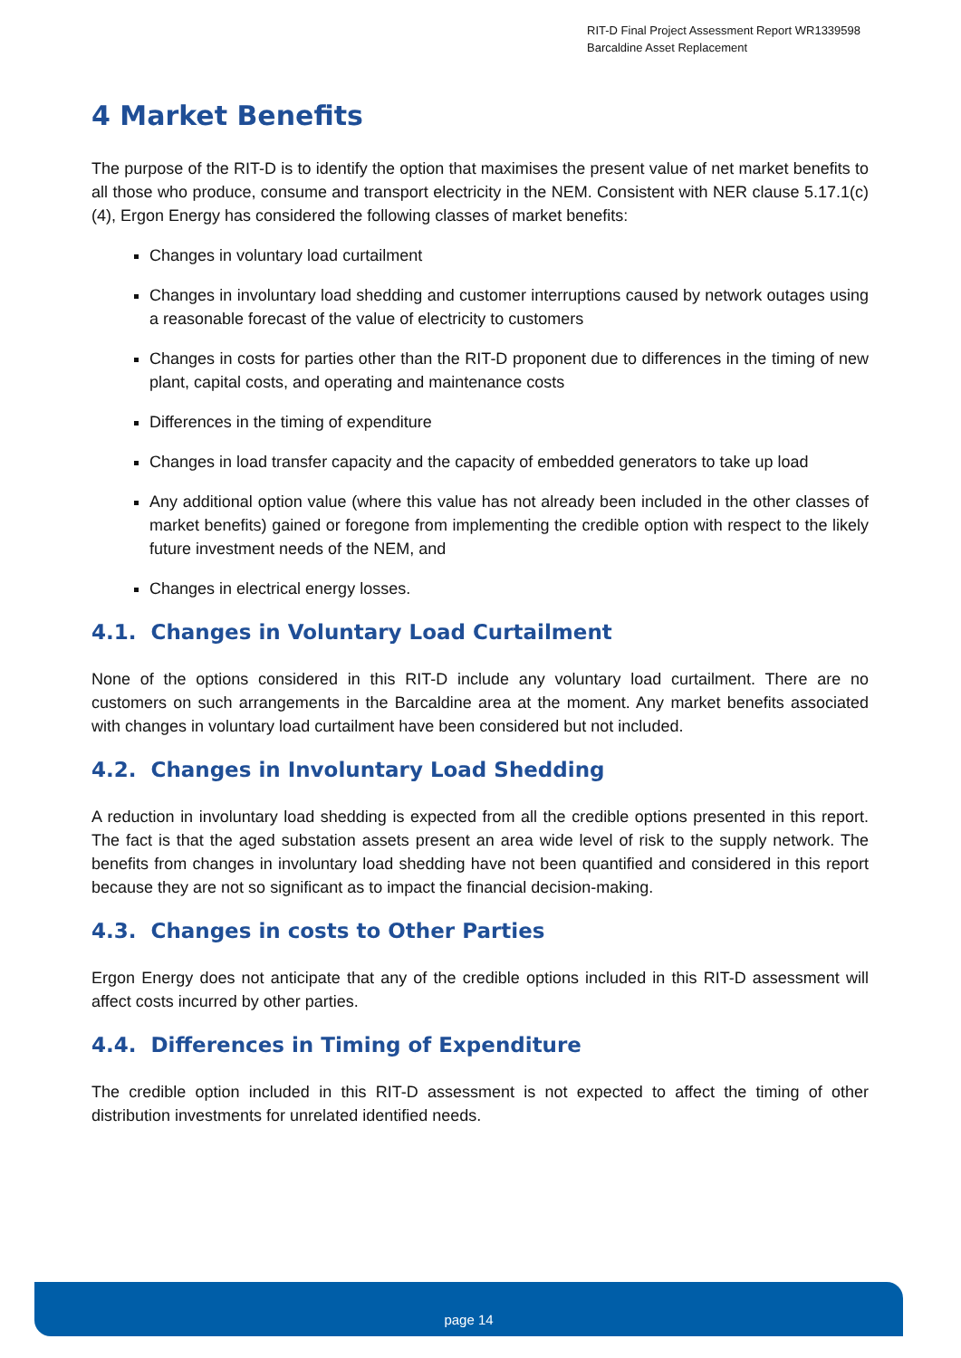RIT-D Final Project Assessment Report WR1339598
Barcaldine Asset Replacement
4 Market Benefits
The purpose of the RIT-D is to identify the option that maximises the present value of net market benefits to all those who produce, consume and transport electricity in the NEM. Consistent with NER clause 5.17.1(c)(4), Ergon Energy has considered the following classes of market benefits:
Changes in voluntary load curtailment
Changes in involuntary load shedding and customer interruptions caused by network outages using a reasonable forecast of the value of electricity to customers
Changes in costs for parties other than the RIT-D proponent due to differences in the timing of new plant, capital costs, and operating and maintenance costs
Differences in the timing of expenditure
Changes in load transfer capacity and the capacity of embedded generators to take up load
Any additional option value (where this value has not already been included in the other classes of market benefits) gained or foregone from implementing the credible option with respect to the likely future investment needs of the NEM, and
Changes in electrical energy losses.
4.1. Changes in Voluntary Load Curtailment
None of the options considered in this RIT-D include any voluntary load curtailment. There are no customers on such arrangements in the Barcaldine area at the moment. Any market benefits associated with changes in voluntary load curtailment have been considered but not included.
4.2. Changes in Involuntary Load Shedding
A reduction in involuntary load shedding is expected from all the credible options presented in this report. The fact is that the aged substation assets present an area wide level of risk to the supply network. The benefits from changes in involuntary load shedding have not been quantified and considered in this report because they are not so significant as to impact the financial decision-making.
4.3. Changes in costs to Other Parties
Ergon Energy does not anticipate that any of the credible options included in this RIT-D assessment will affect costs incurred by other parties.
4.4. Differences in Timing of Expenditure
The credible option included in this RIT-D assessment is not expected to affect the timing of other distribution investments for unrelated identified needs.
page 14